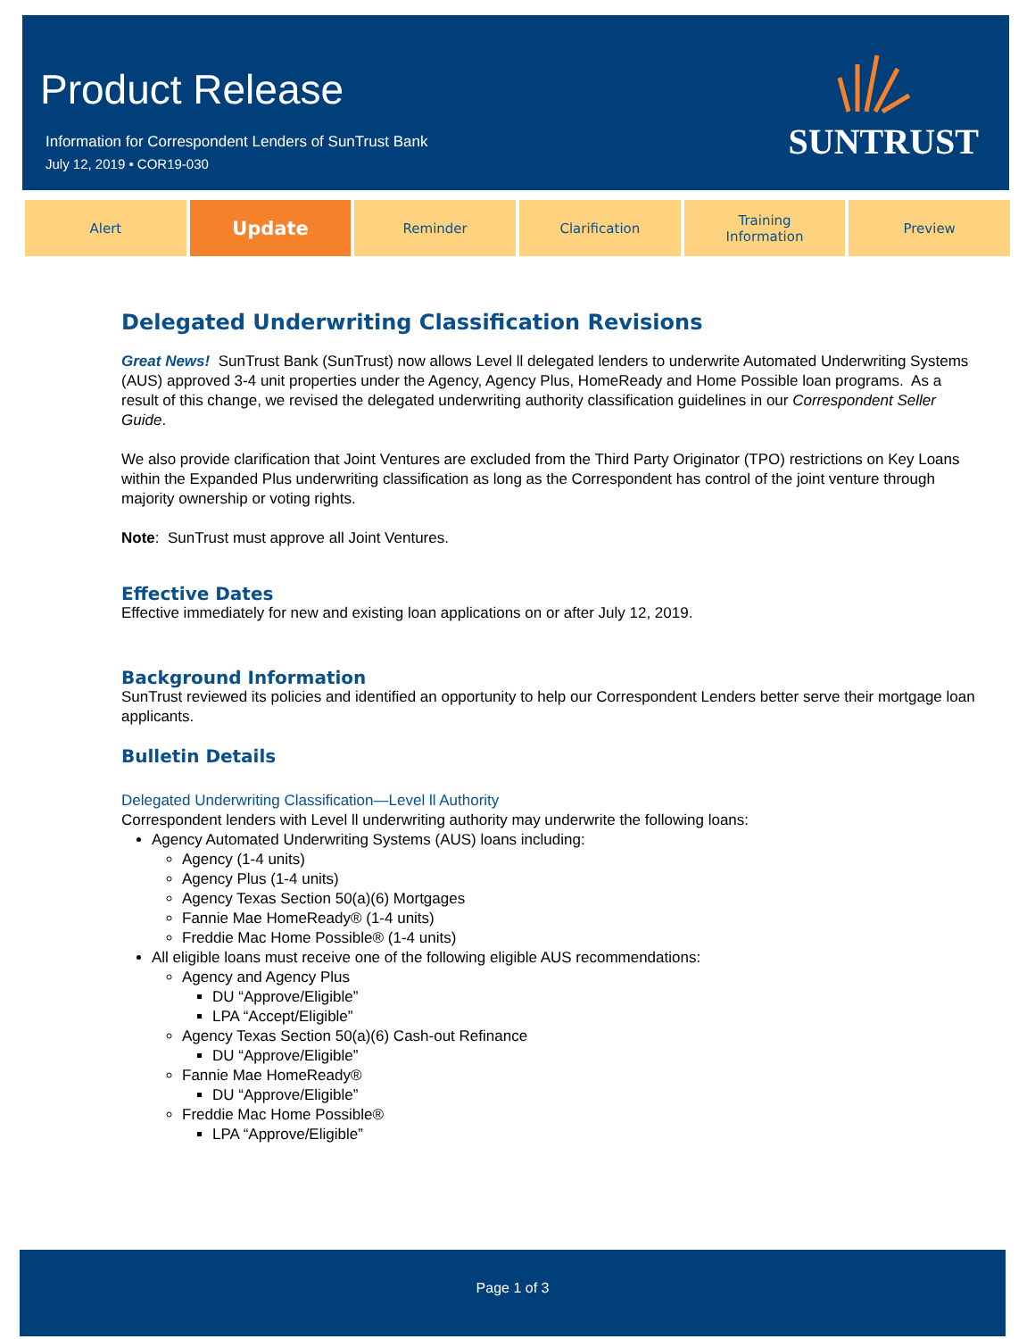Product Release
Information for Correspondent Lenders of SunTrust Bank
July 12, 2019 • COR19-030
SUNTRUST
Alert
Update
Reminder Clarification Training
Information
Preview
Delegated Underwriting Classification Revisions
Great News! SunTrust Bank (SunTrust) now allows Level ll delegated lenders to underwrite Automated Underwriting Systems (AUS) approved 3-4 unit properties under the Agency, Agency Plus, HomeReady and Home Possible loan programs. As a result of this change, we revised the delegated underwriting authority classification guidelines in our Correspondent Seller Guide.
We also provide clarification that Joint Ventures are excluded from the Third Party Originator (TPO) restrictions on Key Loans within the Expanded Plus underwriting classification as long as the Correspondent has control of the joint venture through majority ownership or voting rights.
Note: SunTrust must approve all Joint Ventures.
Effective Dates
Effective immediately for new and existing loan applications on or after July 12, 2019.
Background Information
SunTrust reviewed its policies and identified an opportunity to help our Correspondent Lenders better serve their mortgage loan applicants.
Bulletin Details
Delegated Underwriting Classification—Level ll Authority
Correspondent lenders with Level ll underwriting authority may underwrite the following loans:
Agency Automated Underwriting Systems (AUS) loans including:
Agency (1-4 units)
Agency Plus (1-4 units)
Agency Texas Section 50(a)(6) Mortgages
Fannie Mae HomeReady® (1-4 units)
Freddie Mac Home Possible® (1-4 units)
All eligible loans must receive one of the following eligible AUS recommendations:
Agency and Agency Plus
DU “Approve/Eligible”
LPA “Accept/Eligible”
Agency Texas Section 50(a)(6) Cash-out Refinance
DU “Approve/Eligible”
Fannie Mae HomeReady®
DU “Approve/Eligible”
Freddie Mac Home Possible®
LPA “Approve/Eligible”
Page 1 of 3